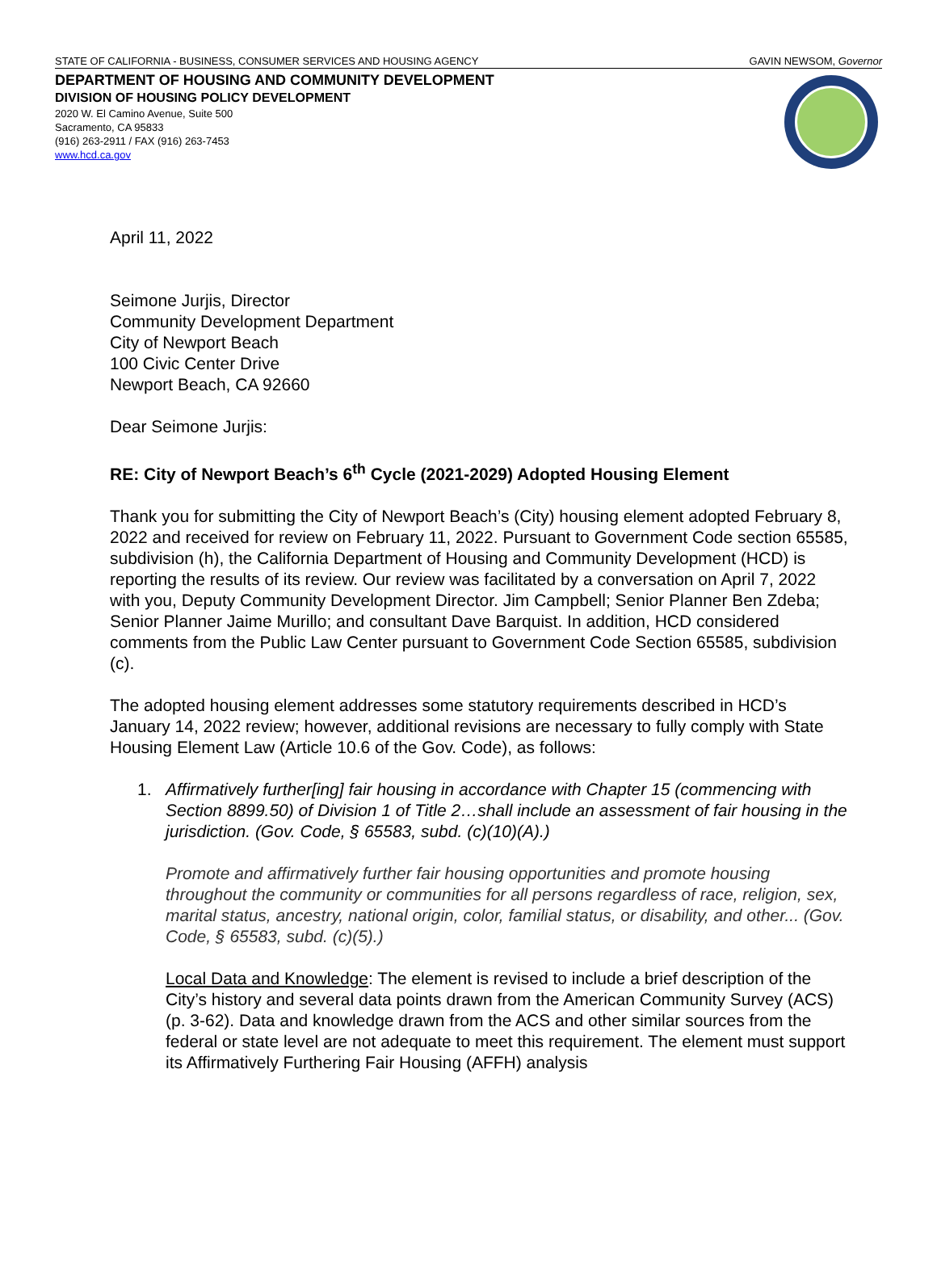STATE OF CALIFORNIA - BUSINESS, CONSUMER SERVICES AND HOUSING AGENCY GAVIN NEWSOM, Governor
DEPARTMENT OF HOUSING AND COMMUNITY DEVELOPMENT
DIVISION OF HOUSING POLICY DEVELOPMENT
2020 W. El Camino Avenue, Suite 500
Sacramento, CA 95833
(916) 263-2911 / FAX (916) 263-7453
www.hcd.ca.gov
April 11, 2022
Seimone Jurjis, Director
Community Development Department
City of Newport Beach
100 Civic Center Drive
Newport Beach, CA 92660
Dear Seimone Jurjis:
RE: City of Newport Beach’s 6<sup>th</sup> Cycle (2021-2029) Adopted Housing Element
Thank you for submitting the City of Newport Beach’s (City) housing element adopted February 8, 2022 and received for review on February 11, 2022. Pursuant to Government Code section 65585, subdivision (h), the California Department of Housing and Community Development (HCD) is reporting the results of its review. Our review was facilitated by a conversation on April 7, 2022 with you, Deputy Community Development Director. Jim Campbell; Senior Planner Ben Zdeba; Senior Planner Jaime Murillo; and consultant Dave Barquist. In addition, HCD considered comments from the Public Law Center pursuant to Government Code Section 65585, subdivision (c).
The adopted housing element addresses some statutory requirements described in HCD’s January 14, 2022 review; however, additional revisions are necessary to fully comply with State Housing Element Law (Article 10.6 of the Gov. Code), as follows:
1. Affirmatively further[ing] fair housing in accordance with Chapter 15 (commencing with Section 8899.50) of Division 1 of Title 2…shall include an assessment of fair housing in the jurisdiction. (Gov. Code, § 65583, subd. (c)(10)(A).)
Promote and affirmatively further fair housing opportunities and promote housing throughout the community or communities for all persons regardless of race, religion, sex, marital status, ancestry, national origin, color, familial status, or disability, and other... (Gov. Code, § 65583, subd. (c)(5).)
Local Data and Knowledge: The element is revised to include a brief description of the City’s history and several data points drawn from the American Community Survey (ACS) (p. 3-62). Data and knowledge drawn from the ACS and other similar sources from the federal or state level are not adequate to meet this requirement. The element must support its Affirmatively Furthering Fair Housing (AFFH) analysis